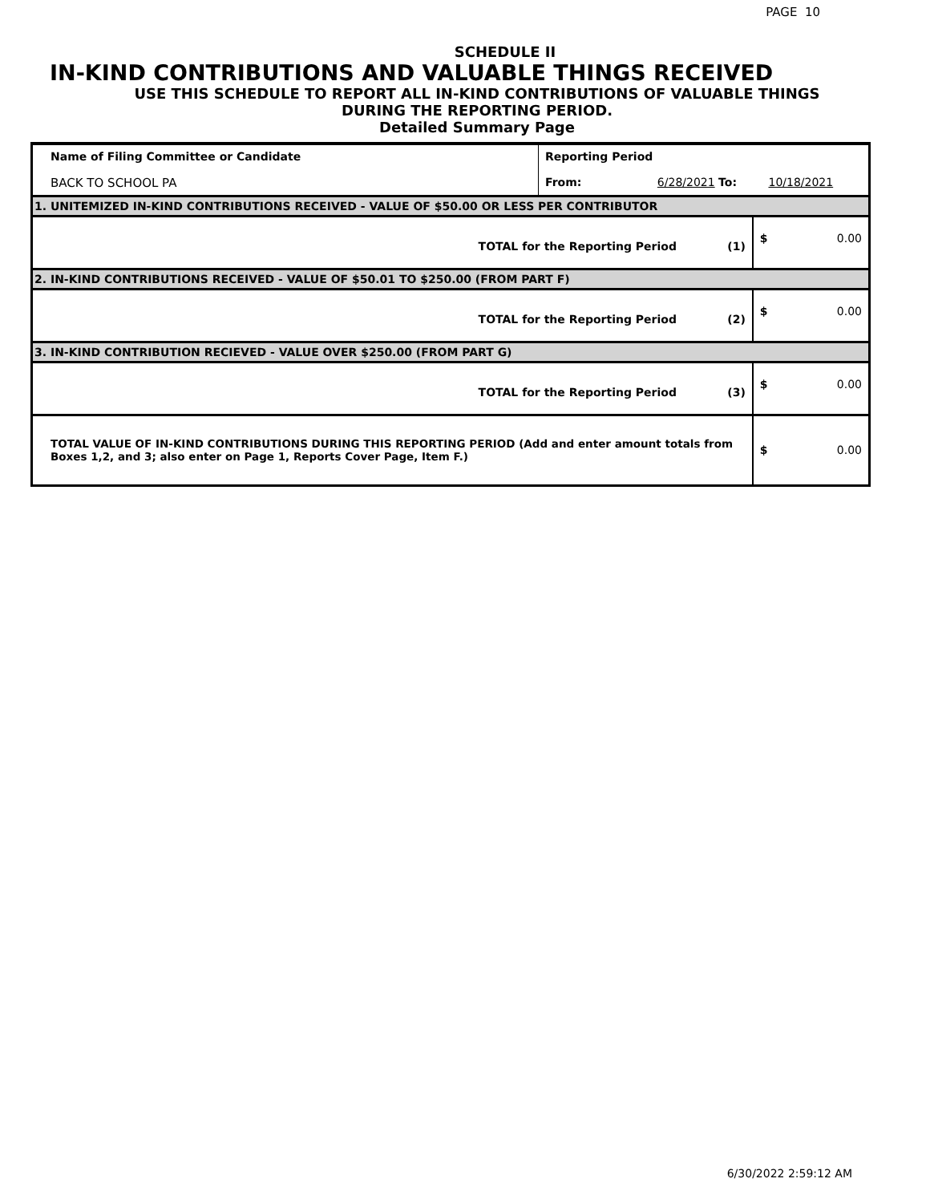PAGE 10
SCHEDULE II
IN-KIND CONTRIBUTIONS AND VALUABLE THINGS RECEIVED
USE THIS SCHEDULE TO REPORT ALL IN-KIND CONTRIBUTIONS OF VALUABLE THINGS
DURING THE REPORTING PERIOD.
Detailed Summary Page
| Name of Filing Committee or Candidate BACK TO SCHOOL PA | Reporting Period From: 6/28/2021 To: 10/18/2021 | | |
| 1. UNITEMIZED IN-KIND CONTRIBUTIONS RECEIVED - VALUE OF $50.00 OR LESS PER CONTRIBUTOR | | | |
| TOTAL for the Reporting Period (1) | | $ | 0.00 |
| 2. IN-KIND CONTRIBUTIONS RECEIVED - VALUE OF $50.01 TO $250.00 (FROM PART F) | | | |
| TOTAL for the Reporting Period (2) | | $ | 0.00 |
| 3. IN-KIND CONTRIBUTION RECIEVED - VALUE OVER $250.00 (FROM PART G) | | | |
| TOTAL for the Reporting Period (3) | | $ | 0.00 |
| TOTAL VALUE OF IN-KIND CONTRIBUTIONS DURING THIS REPORTING PERIOD (Add and enter amount totals from Boxes 1,2, and 3; also enter on Page 1, Reports Cover Page, Item F.) | | $ | 0.00 |
6/30/2022 2:59:12 AM